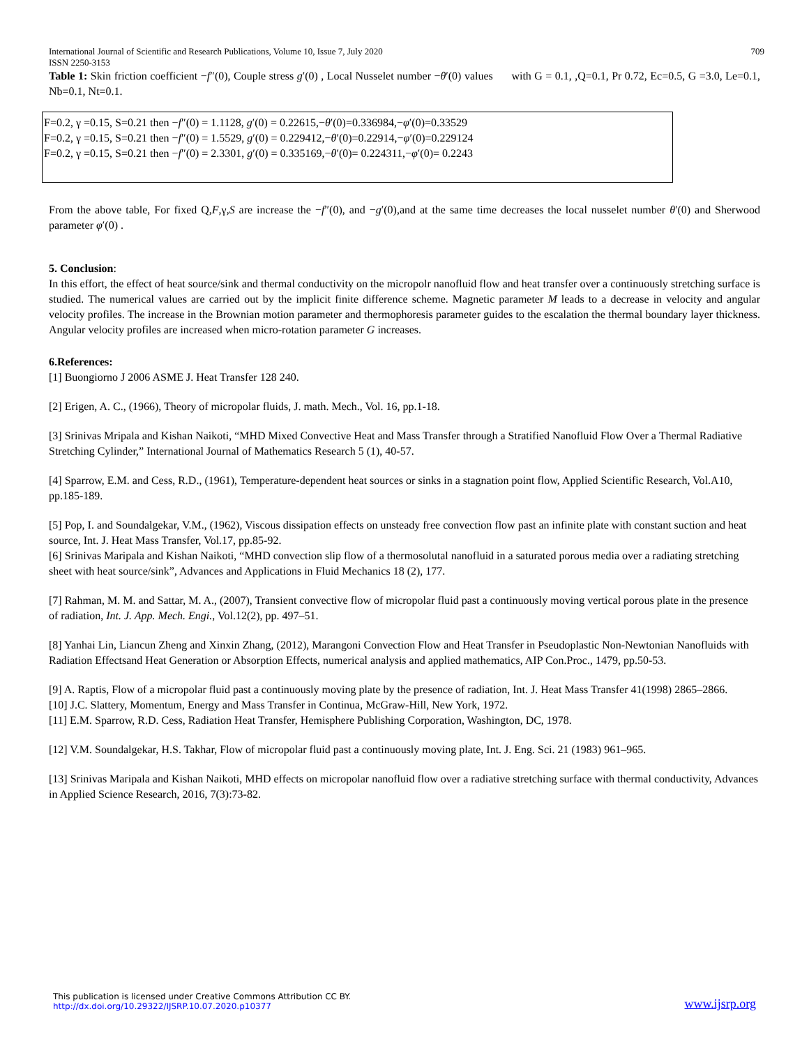International Journal of Scientific and Research Publications, Volume 10, Issue 7, July 2020
ISSN 2250-3153 709
Table 1: Skin friction coefficient −f″(0), Couple stress g′(0) , Local Nusselet number −θ′(0) values with G = 0.1, ,Q=0.1, Pr 0.72, Ec=0.5, G =3.0, Le=0.1, Nb=0.1, Nt=0.1.
F=0.2, γ =0.15, S=0.21 then −f″(0) = 1.1128, g′(0) = 0.22615,−θ′(0)=0.336984,−φ′(0)=0.33529
F=0.2, γ =0.15, S=0.21 then −f″(0) = 1.5529, g′(0) = 0.229412,−θ′(0)=0.22914,−φ′(0)=0.229124
F=0.2, γ =0.15, S=0.21 then −f″(0) = 2.3301, g′(0) = 0.335169,−θ′(0)= 0.224311,−φ′(0)= 0.2243
From the above table, For fixed Q,F,γ,S are increase the −f″(0), and −g′(0),and at the same time decreases the local nusselet number θ′(0) and Sherwood parameter φ′(0) .
5. Conclusion:
In this effort, the effect of heat source/sink and thermal conductivity on the micropolr nanofluid flow and heat transfer over a continuously stretching surface is studied. The numerical values are carried out by the implicit finite difference scheme. Magnetic parameter M leads to a decrease in velocity and angular velocity profiles. The increase in the Brownian motion parameter and thermophoresis parameter guides to the escalation the thermal boundary layer thickness. Angular velocity profiles are increased when micro-rotation parameter G increases.
6.References:
[1] Buongiorno J 2006 ASME J. Heat Transfer 128 240.
[2] Erigen, A. C., (1966), Theory of micropolar fluids, J. math. Mech., Vol. 16, pp.1-18.
[3] Srinivas Mripala and Kishan Naikoti, “MHD Mixed Convective Heat and Mass Transfer through a Stratified Nanofluid Flow Over a Thermal Radiative Stretching Cylinder,” International Journal of Mathematics Research 5 (1), 40-57.
[4] Sparrow, E.M. and Cess, R.D., (1961), Temperature-dependent heat sources or sinks in a stagnation point flow, Applied Scientific Research, Vol.A10, pp.185-189.
[5] Pop, I. and Soundalgekar, V.M., (1962), Viscous dissipation effects on unsteady free convection flow past an infinite plate with constant suction and heat source, Int. J. Heat Mass Transfer, Vol.17, pp.85-92.
[6] Srinivas Maripala and Kishan Naikoti, “MHD convection slip flow of a thermosolutal nanofluid in a saturated porous media over a radiating stretching sheet with heat source/sink”, Advances and Applications in Fluid Mechanics 18 (2), 177.
[7] Rahman, M. M. and Sattar, M. A., (2007), Transient convective flow of micropolar fluid past a continuously moving vertical porous plate in the presence of radiation, Int. J. App. Mech. Engi., Vol.12(2), pp. 497–51.
[8] Yanhai Lin, Liancun Zheng and Xinxin Zhang, (2012), Marangoni Convection Flow and Heat Transfer in Pseudoplastic Non-Newtonian Nanofluids with Radiation Effectsand Heat Generation or Absorption Effects, numerical analysis and applied mathematics, AIP Con.Proc., 1479, pp.50-53.
[9] A. Raptis, Flow of a micropolar fluid past a continuously moving plate by the presence of radiation, Int. J. Heat Mass Transfer 41(1998) 2865–2866.
[10] J.C. Slattery, Momentum, Energy and Mass Transfer in Continua, McGraw-Hill, New York, 1972.
[11] E.M. Sparrow, R.D. Cess, Radiation Heat Transfer, Hemisphere Publishing Corporation, Washington, DC, 1978.
[12] V.M. Soundalgekar, H.S. Takhar, Flow of micropolar fluid past a continuously moving plate, Int. J. Eng. Sci. 21 (1983) 961–965.
[13] Srinivas Maripala and Kishan Naikoti, MHD effects on micropolar nanofluid flow over a radiative stretching surface with thermal conductivity, Advances in Applied Science Research, 2016, 7(3):73-82.
This publication is licensed under Creative Commons Attribution CC BY.
http://dx.doi.org/10.29322/IJSRP.10.07.2020.p10377 www.ijsrp.org